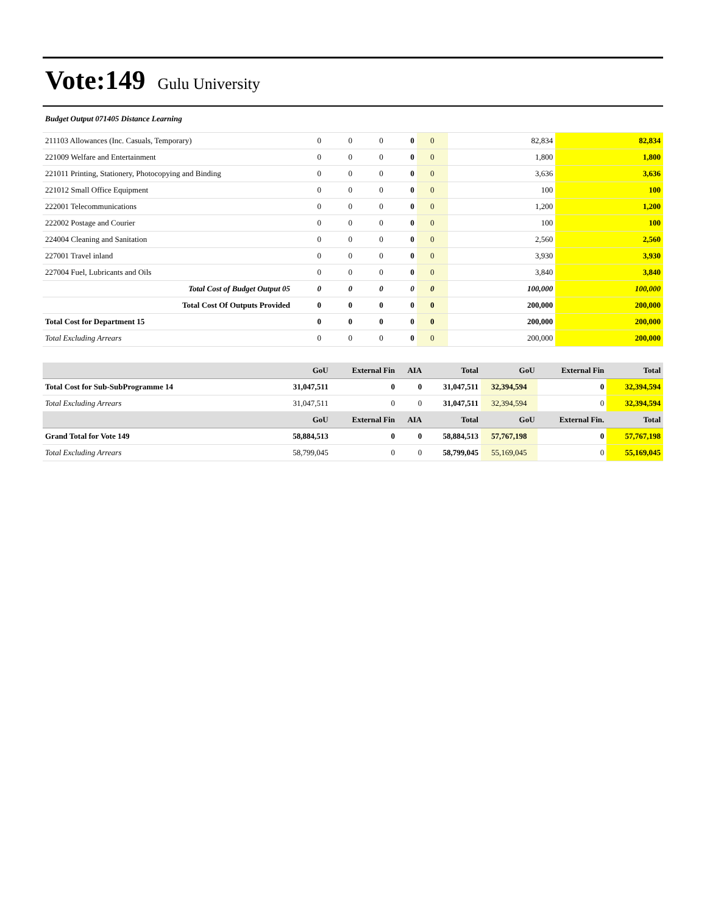Vote:149 Gulu University
Budget Output 071405 Distance Learning
| 211103 Allowances (Inc. Casuals, Temporary) | 0 | 0 | 0 | 0 | 0 | 82,834 | 82,834 |
| 221009 Welfare and Entertainment | 0 | 0 | 0 | 0 | 0 | 1,800 | 1,800 |
| 221011 Printing, Stationery, Photocopying and Binding | 0 | 0 | 0 | 0 | 0 | 3,636 | 3,636 |
| 221012 Small Office Equipment | 0 | 0 | 0 | 0 | 0 | 100 | 100 |
| 222001 Telecommunications | 0 | 0 | 0 | 0 | 0 | 1,200 | 1,200 |
| 222002 Postage and Courier | 0 | 0 | 0 | 0 | 0 | 100 | 100 |
| 224004 Cleaning and Sanitation | 0 | 0 | 0 | 0 | 0 | 2,560 | 2,560 |
| 227001 Travel inland | 0 | 0 | 0 | 0 | 0 | 3,930 | 3,930 |
| 227004 Fuel, Lubricants and Oils | 0 | 0 | 0 | 0 | 0 | 3,840 | 3,840 |
| Total Cost of Budget Output 05 | 0 | 0 | 0 | 0 | 0 | 100,000 | 100,000 |
| Total Cost Of Outputs Provided | 0 | 0 | 0 | 0 | 0 | 200,000 | 200,000 |
| Total Cost for Department 15 | 0 | 0 | 0 | 0 | 0 | 200,000 | 200,000 |
| Total Excluding Arrears | 0 | 0 | 0 | 0 | 0 | 200,000 | 200,000 |
| | GoU | External Fin | AIA | Total | GoU | External Fin | Total |
| --- | --- | --- | --- | --- | --- | --- | --- |
| Total Cost for Sub-SubProgramme 14 | 31,047,511 | 0 | 0 | 31,047,511 | 32,394,594 | 0 | 32,394,594 |
| Total Excluding Arrears | 31,047,511 | 0 | 0 | 31,047,511 | 32,394,594 | 0 | 32,394,594 |
| | GoU | External Fin | AIA | Total | GoU | External Fin. | Total |
| Grand Total for Vote 149 | 58,884,513 | 0 | 0 | 58,884,513 | 57,767,198 | 0 | 57,767,198 |
| Total Excluding Arrears | 58,799,045 | 0 | 0 | 58,799,045 | 55,169,045 | 0 | 55,169,045 |